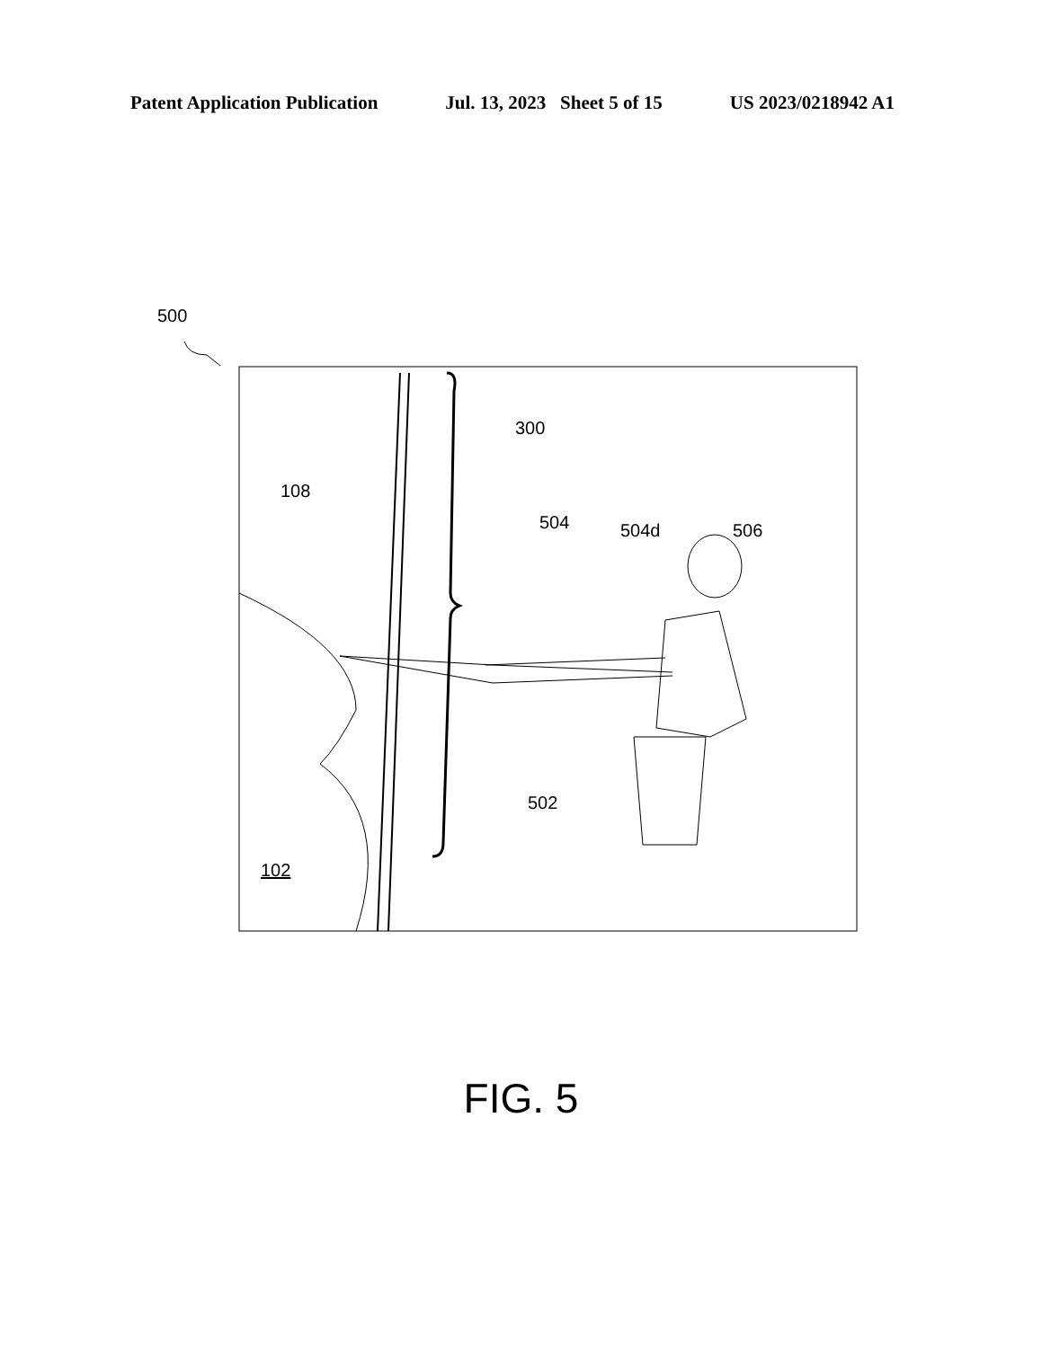Patent Application Publication Jul. 13, 2023 Sheet 5 of 15 US 2023/0218942 A1
500
108
300
504
504d
506
502
102
FIG. 5